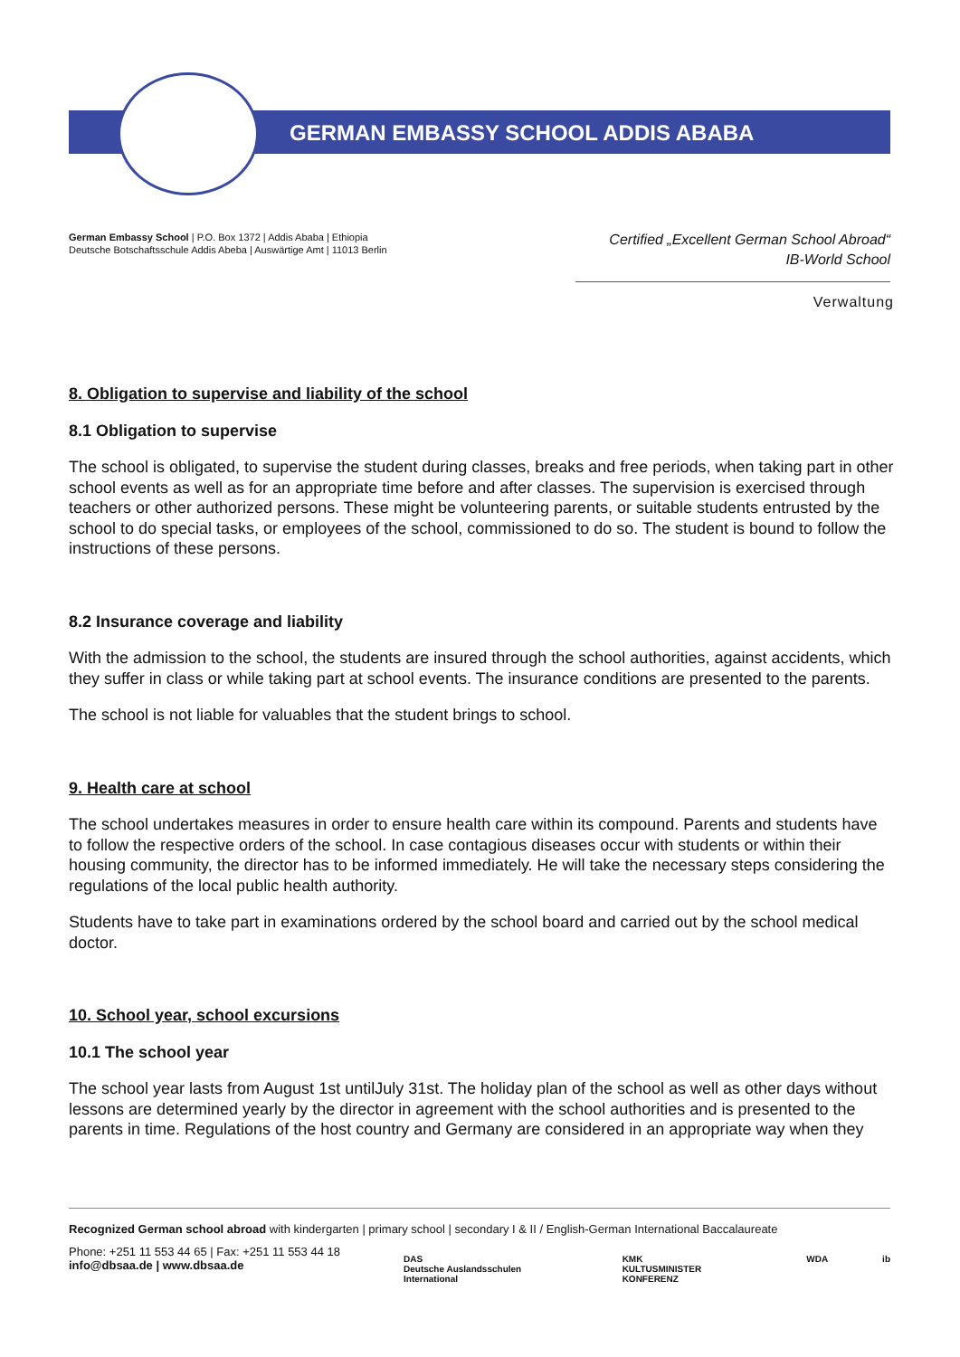GERMAN EMBASSY SCHOOL ADDIS ABABA
German Embassy School | P.O. Box 1372 | Addis Ababa | Ethiopia
Deutsche Botschaftsschule Addis Abeba | Auswärtige Amt | 11013 Berlin
Certified „Excellent German School Abroad“
IB-World School
Verwaltung
8. Obligation to supervise and liability of the school
8.1 Obligation to supervise
The school is obligated, to supervise the student during classes, breaks and free periods, when taking part in other school events as well as for an appropriate time before and after classes. The supervision is exercised through teachers or other authorized persons. These might be volunteering parents, or suitable students entrusted by the school to do special tasks, or employees of the school, commissioned to do so. The student is bound to follow the instructions of these persons.
8.2 Insurance coverage and liability
With the admission to the school, the students are insured through the school authorities, against accidents, which they suffer in class or while taking part at school events. The insurance conditions are presented to the parents.
The school is not liable for valuables that the student brings to school.
9. Health care at school
The school undertakes measures in order to ensure health care within its compound. Parents and students have to follow the respective orders of the school. In case contagious diseases occur with students or within their housing community, the director has to be informed immediately. He will take the necessary steps considering the regulations of the local public health authority.
Students have to take part in examinations ordered by the school board and carried out by the school medical doctor.
10. School year, school excursions
10.1 The school year
The school year lasts from August 1st untilJuly 31st. The holiday plan of the school as well as other days without lessons are determined yearly by the director in agreement with the school authorities and is presented to the parents in time. Regulations of the host country and Germany are considered in an appropriate way when they
Recognized German school abroad with kindergarten | primary school | secondary I & II / English-German International Baccalaureate
Phone: +251 11 553 44 65 | Fax: +251 11 553 44 18
info@dbsaa.de | www.dbsaa.de
DAS
Deutsche Auslandsschulen International KMK
KULTUSMINISTER KONFERENZ WDA ib